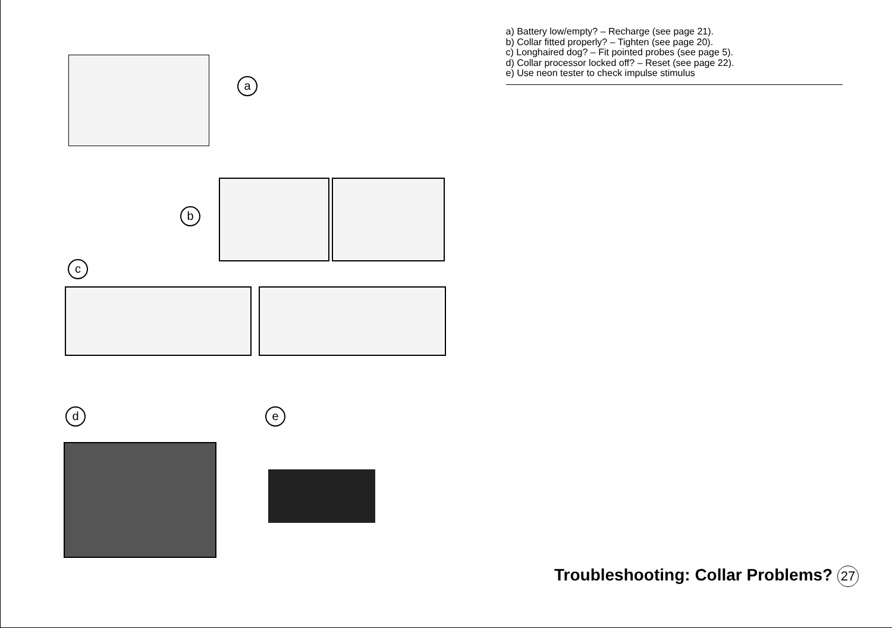a
b
c
d e
a) Battery low/empty? – Recharge (see page 21).
b) Collar fitted properly? – Tighten (see page 20).
c) Longhaired dog? – Fit pointed probes (see page 5).
d) Collar processor locked off? – Reset (see page 22).
e) Use neon tester to check impulse stimulus
Troubleshooting: Collar Problems? 27